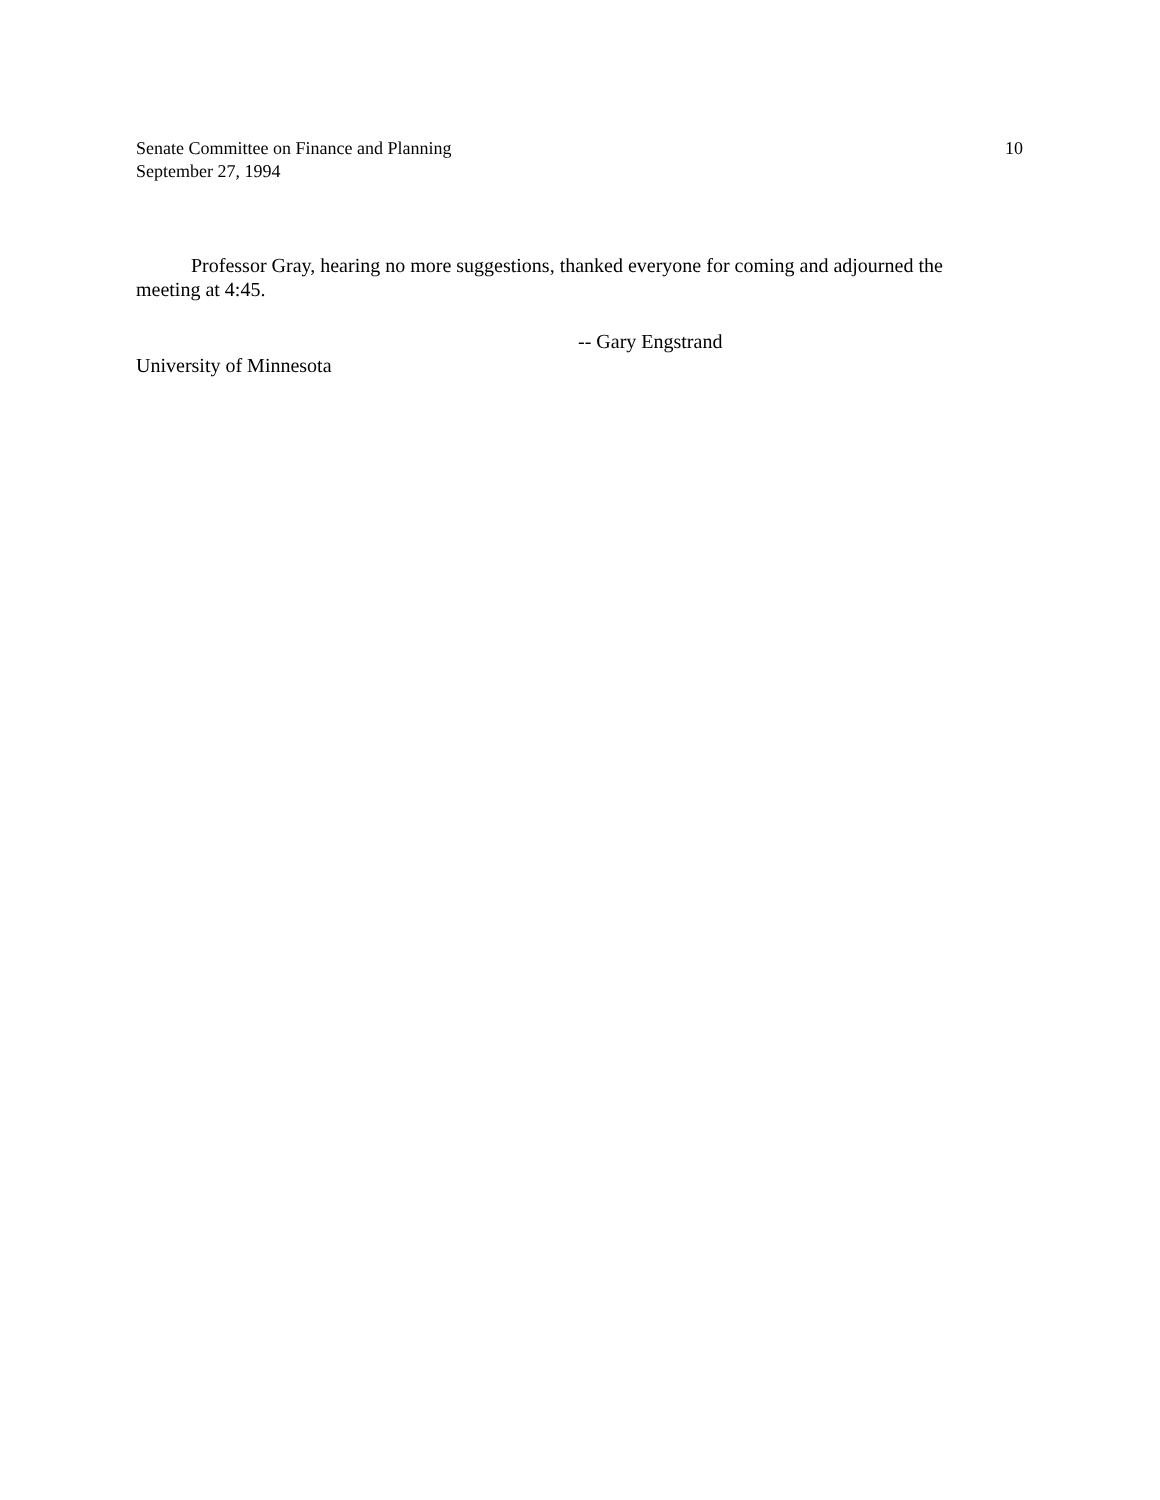Senate Committee on Finance and Planning 10
September 27, 1994
Professor Gray, hearing no more suggestions, thanked everyone for coming and adjourned the meeting at 4:45.
-- Gary Engstrand
University of Minnesota